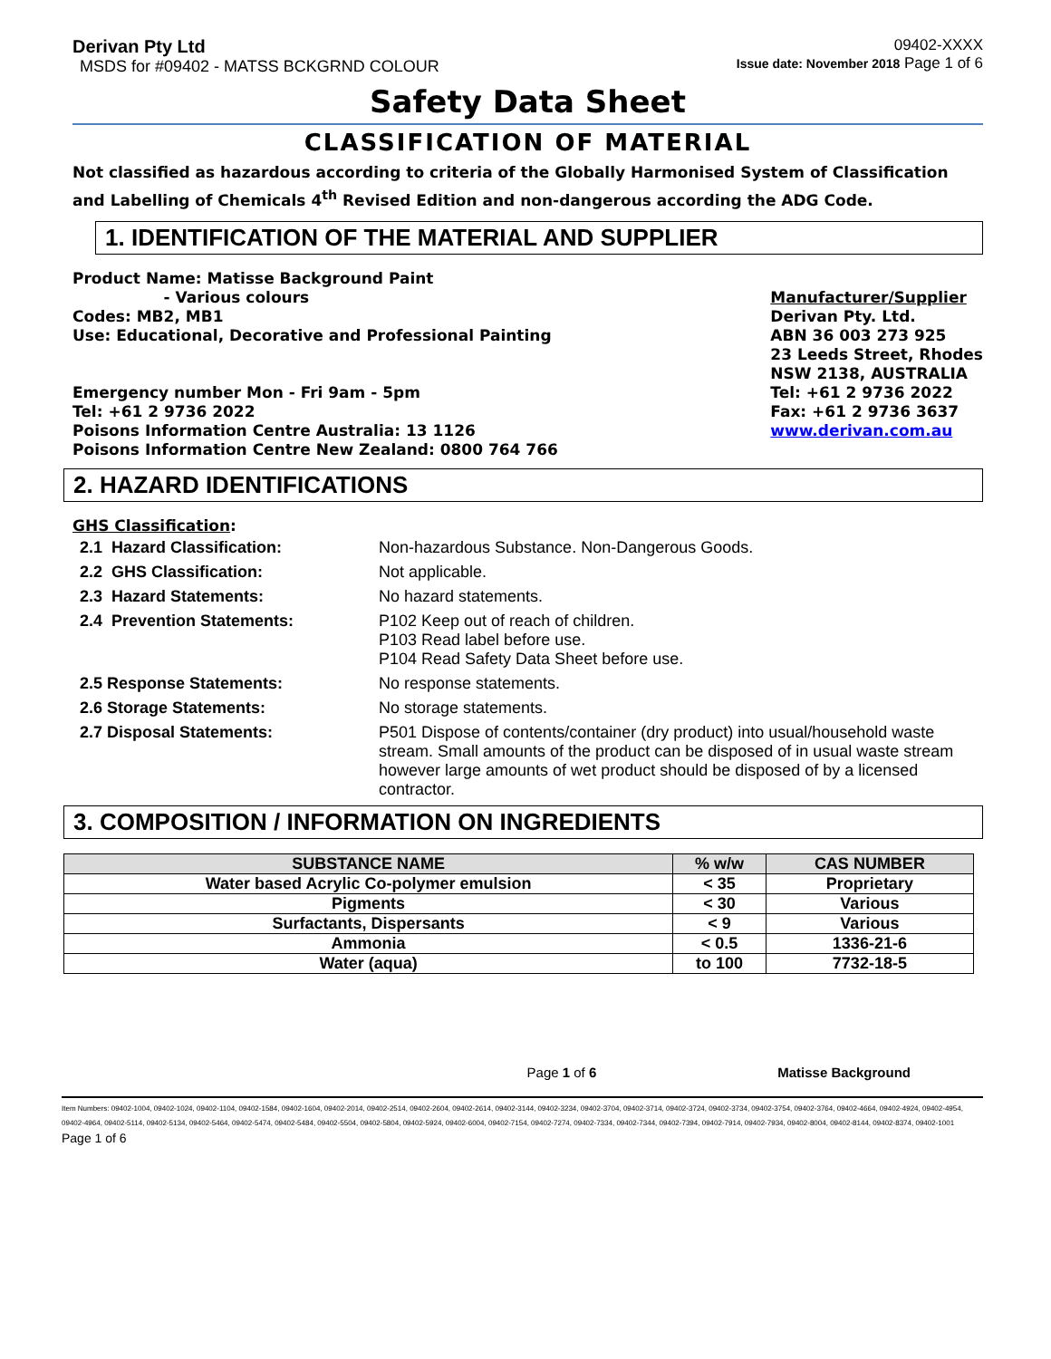Derivan Pty Ltd
MSDS for #09402 - MATSS BCKGRND COLOUR
09402-XXXX
Issue date: November 2018 Page 1 of 6
Safety Data Sheet
CLASSIFICATION OF MATERIAL
Not classified as hazardous according to criteria of the Globally Harmonised System of Classification and Labelling of Chemicals 4<sup>th</sup> Revised Edition and non-dangerous according the ADG Code.
1. IDENTIFICATION OF THE MATERIAL AND SUPPLIER
Product Name: Matisse Background Paint
- Various colours
Codes: MB2, MB1
Use: Educational, Decorative and Professional Painting
Emergency number Mon - Fri 9am - 5pm
Tel: +61 2 9736 2022
Poisons Information Centre Australia: 13 1126
Poisons Information Centre New Zealand: 0800 764 766
Manufacturer/Supplier
Derivan Pty. Ltd.
ABN 36 003 273 925
23 Leeds Street, Rhodes
NSW 2138, AUSTRALIA
Tel: +61 2 9736 2022
Fax: +61 2 9736 3637
www.derivan.com.au
2. HAZARD IDENTIFICATIONS
GHS Classification:
| 2.1 Hazard Classification: | Non-hazardous Substance. Non-Dangerous Goods. |
| 2.2 GHS Classification: | Not applicable. |
| 2.3 Hazard Statements: | No hazard statements. |
| 2.4 Prevention Statements: | P102 Keep out of reach of children. P103 Read label before use. P104 Read Safety Data Sheet before use. |
| 2.5 Response Statements: | No response statements. |
| 2.6 Storage Statements: | No storage statements. |
| 2.7 Disposal Statements: | P501 Dispose of contents/container (dry product) into usual/household waste stream. Small amounts of the product can be disposed of in usual waste stream however large amounts of wet product should be disposed of by a licensed contractor. |
3. COMPOSITION / INFORMATION ON INGREDIENTS
| SUBSTANCE NAME | % w/w | CAS NUMBER |
| --- | --- | --- |
| Water based Acrylic Co-polymer emulsion | < 35 | Proprietary |
| Pigments | < 30 | Various |
| Surfactants, Dispersants | < 9 | Various |
| Ammonia | < 0.5 | 1336-21-6 |
| Water (aqua) | to 100 | 7732-18-5 |
Page 1 of 6 Matisse Background
Item Numbers: 09402-1004, 09402-1024, 09402-1104, 09402-1584, 09402-1604, 09402-2014, 09402-2514, 09402-2604, 09402-2614, 09402-3144, 09402-3234, 09402-3704, 09402-3714, 09402-3724, 09402-3734, 09402-3754, 09402-3764, 09402-4664, 09402-4924, 09402-4954, 09402-4964, 09402-5114, 09402-5134, 09402-5464, 09402-5474, 09402-5484, 09402-5504, 09402-5804, 09402-5924, 09402-6004, 09402-7154, 09402-7274, 09402-7334, 09402-7344, 09402-7394, 09402-7914, 09402-7934, 09402-8004, 09402-8144, 09402-8374, 09402-1001 Page 1 of 6